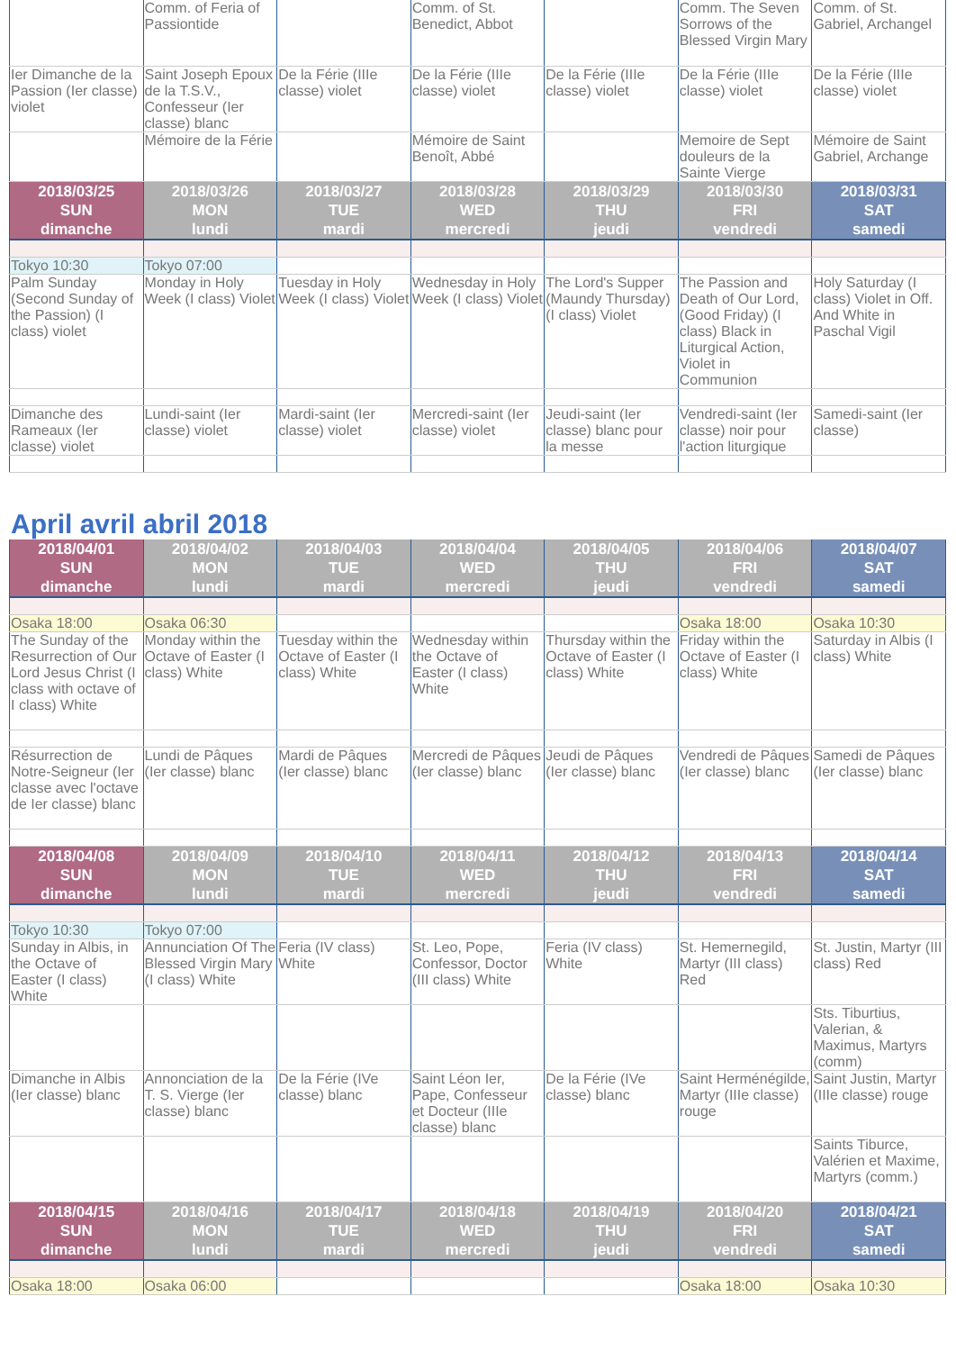| | Comm. of Feria of Passiontide | | Comm. of St. Benedict, Abbot | | Comm. The Seven Sorrows of the Blessed Virgin Mary | Comm. of St. Gabriel, Archangel |
| Ier Dimanche de la Passion (Ier classe) violet | Saint Joseph Epoux de la T.S.V., Confesseur (Ier classe) blanc | De la Férie (IIIe classe) violet | De la Férie (IIIe classe) violet | De la Férie (IIIe classe) violet | De la Férie (IIIe classe) violet | De la Férie (IIIe classe) violet |
| | Mémoire de la Férie | | Mémoire de Saint Benoît, Abbé | | Memoire de Sept douleurs de la Sainte Vierge | Mémoire de Saint Gabriel, Archange |
| 2018/03/25 SUN dimanche | 2018/03/26 MON lundi | 2018/03/27 TUE mardi | 2018/03/28 WED mercredi | 2018/03/29 THU jeudi | 2018/03/30 FRI vendredi | 2018/03/31 SAT samedi |
| Tokyo 10:30 | Tokyo 07:00 | | | | | |
| Palm Sunday (Second Sunday of the Passion) (I class) violet | Monday in Holy Week (I class) Violet | Tuesday in Holy Week (I class) Violet | Wednesday in Holy Week (I class) Violet | The Lord's Supper (Maundy Thursday) (I class) Violet | The Passion and Death of Our Lord, (Good Friday) (I class) Black in Liturgical Action, Violet in Communion | Holy Saturday (I class) Violet in Off. And White in Paschal Vigil |
| Dimanche des Rameaux (Ier classe) violet | Lundi-saint (Ier classe) violet | Mardi-saint (Ier classe) violet | Mercredi-saint (Ier classe) violet | Jeudi-saint (Ier classe) blanc pour la messe | Vendredi-saint (Ier classe) noir pour l'action liturgique | Samedi-saint (Ier classe) |
April avril abril 2018
| 2018/04/01 SUN dimanche | 2018/04/02 MON lundi | 2018/04/03 TUE mardi | 2018/04/04 WED mercredi | 2018/04/05 THU jeudi | 2018/04/06 FRI vendredi | 2018/04/07 SAT samedi |
| --- | --- | --- | --- | --- | --- | --- |
| Osaka 18:00 | Osaka 06:30 | | | | Osaka 18:00 | Osaka 10:30 |
| The Sunday of the Resurrection of Our Lord Jesus Christ (I class with octave of I class) White | Monday within the Octave of Easter (I class) White | Tuesday within the Octave of Easter (I class) White | Wednesday within the Octave of Easter (I class) White | Thursday within the Octave of Easter (I class) White | Friday within the Octave of Easter (I class) White | Saturday in Albis (I class) White |
| Résurrection de Notre-Seigneur (Ier classe avec l'octave de Ier classe) blanc | Lundi de Pâques (Ier classe) blanc | Mardi de Pâques (Ier classe) blanc | Mercredi de Pâques (Ier classe) blanc | Jeudi de Pâques (Ier classe) blanc | Vendredi de Pâques (Ier classe) blanc | Samedi de Pâques (Ier classe) blanc |
| 2018/04/08 SUN dimanche | 2018/04/09 MON lundi | 2018/04/10 TUE mardi | 2018/04/11 WED mercredi | 2018/04/12 THU jeudi | 2018/04/13 FRI vendredi | 2018/04/14 SAT samedi |
| Tokyo 10:30 | Tokyo 07:00 | | | | | |
| Sunday in Albis, in the Octave of Easter (I class) White | Annunciation Of The Blessed Virgin Mary (I class) White | Feria (IV class) White | St. Leo, Pope, Confessor, Doctor (III class) White | Feria (IV class) White | St. Hemernegild, Martyr (III class) Red | St. Justin, Martyr (III class) Red |
| | | | | | | Sts. Tiburtius, Valerian, & Maximus, Martyrs (comm) |
| Dimanche in Albis (Ier classe) blanc | Annonciation de la T. S. Vierge (Ier classe) blanc | De la Férie (IVe classe) blanc | Saint Léon Ier, Pape, Confesseur et Docteur (IIIe classe) blanc | De la Férie (IVe classe) blanc | Saint Herménégilde, Martyr (IIIe classe) rouge | Saint Justin, Martyr (IIIe classe) rouge |
| | | | | | | Saints Tiburce, Valérien et Maxime, Martyrs (comm.) |
| 2018/04/15 SUN dimanche | 2018/04/16 MON lundi | 2018/04/17 TUE mardi | 2018/04/18 WED mercredi | 2018/04/19 THU jeudi | 2018/04/20 FRI vendredi | 2018/04/21 SAT samedi |
| Osaka 18:00 | Osaka 06:00 | | | | Osaka 18:00 | Osaka 10:30 |